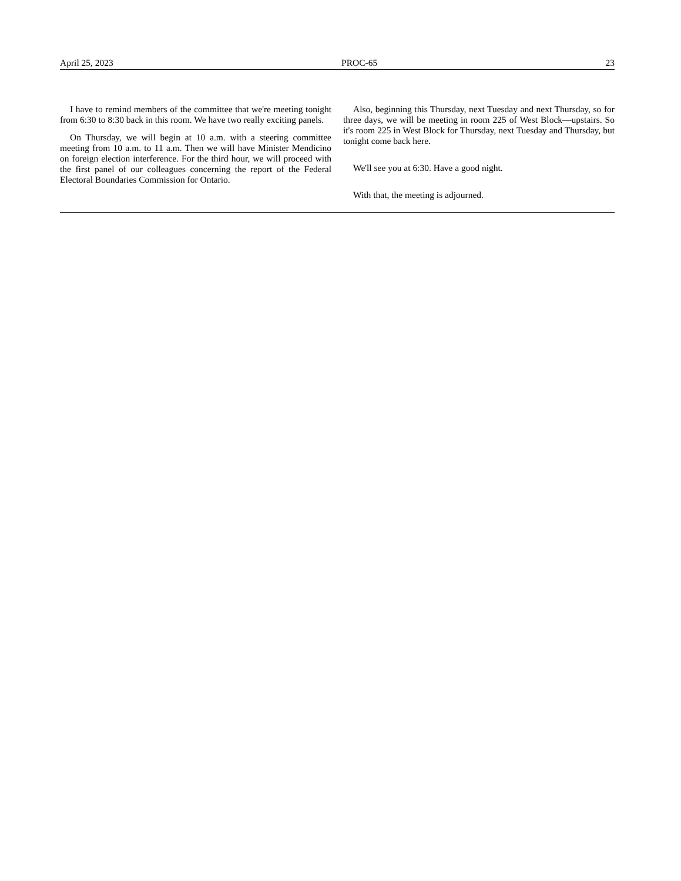April 25, 2023 PROC-65 23
I have to remind members of the committee that we're meeting tonight from 6:30 to 8:30 back in this room. We have two really exciting panels.
On Thursday, we will begin at 10 a.m. with a steering committee meeting from 10 a.m. to 11 a.m. Then we will have Minister Mendicino on foreign election interference. For the third hour, we will proceed with the first panel of our colleagues concerning the report of the Federal Electoral Boundaries Commission for Ontario.
Also, beginning this Thursday, next Tuesday and next Thursday, so for three days, we will be meeting in room 225 of West Block—upstairs. So it's room 225 in West Block for Thursday, next Tuesday and Thursday, but tonight come back here.
We'll see you at 6:30. Have a good night.
With that, the meeting is adjourned.